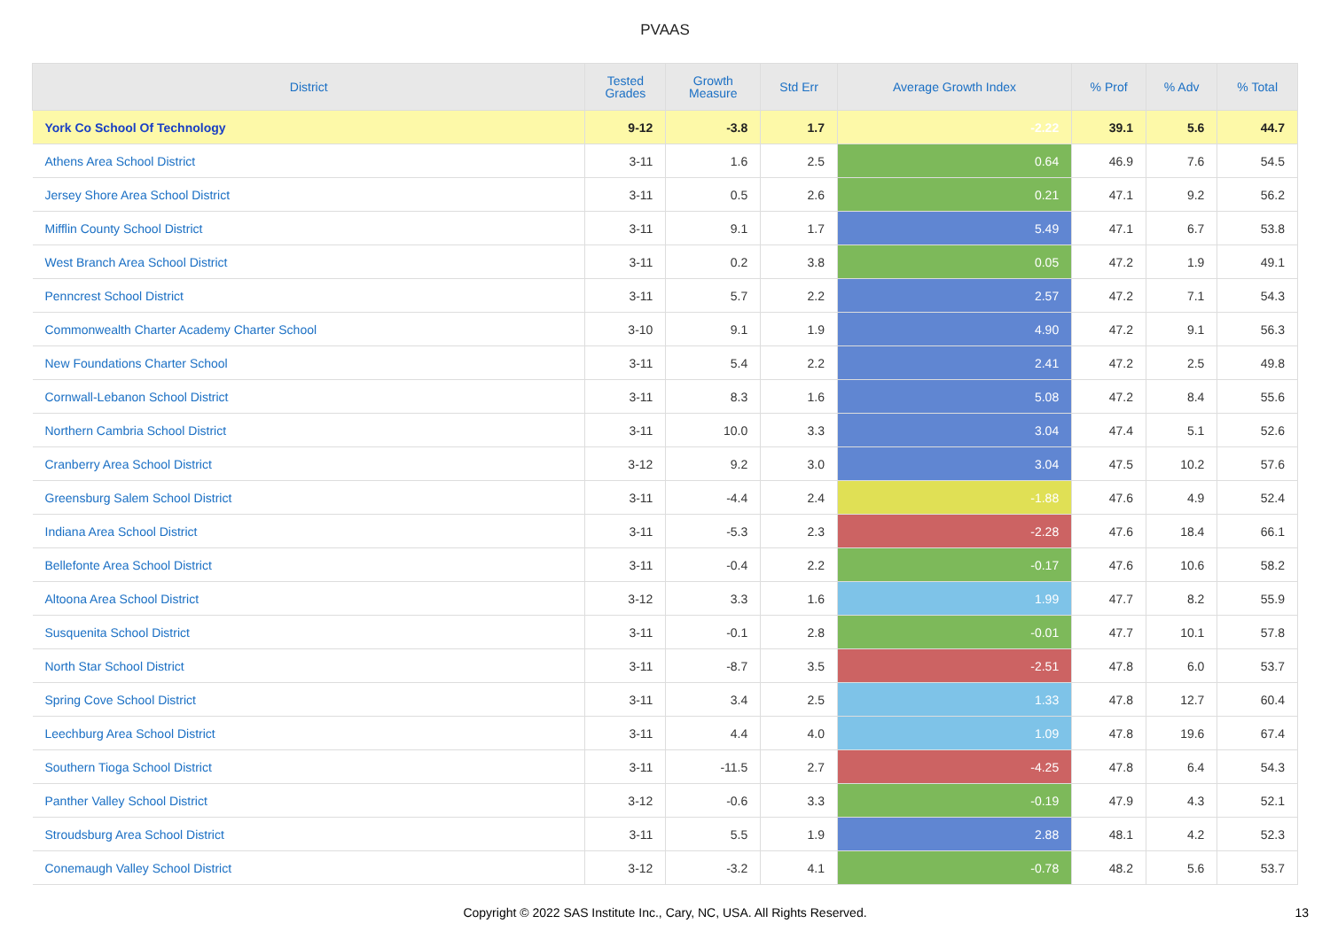PVAAS
| District | Tested Grades | Growth Measure | Std Err | Average Growth Index | % Prof | % Adv | % Total |
| --- | --- | --- | --- | --- | --- | --- | --- |
| York Co School Of Technology | 9-12 | -3.8 | 1.7 | -2.22 | 39.1 | 5.6 | 44.7 |
| Athens Area School District | 3-11 | 1.6 | 2.5 | 0.64 | 46.9 | 7.6 | 54.5 |
| Jersey Shore Area School District | 3-11 | 0.5 | 2.6 | 0.21 | 47.1 | 9.2 | 56.2 |
| Mifflin County School District | 3-11 | 9.1 | 1.7 | 5.49 | 47.1 | 6.7 | 53.8 |
| West Branch Area School District | 3-11 | 0.2 | 3.8 | 0.05 | 47.2 | 1.9 | 49.1 |
| Penncrest School District | 3-11 | 5.7 | 2.2 | 2.57 | 47.2 | 7.1 | 54.3 |
| Commonwealth Charter Academy Charter School | 3-10 | 9.1 | 1.9 | 4.90 | 47.2 | 9.1 | 56.3 |
| New Foundations Charter School | 3-11 | 5.4 | 2.2 | 2.41 | 47.2 | 2.5 | 49.8 |
| Cornwall-Lebanon School District | 3-11 | 8.3 | 1.6 | 5.08 | 47.2 | 8.4 | 55.6 |
| Northern Cambria School District | 3-11 | 10.0 | 3.3 | 3.04 | 47.4 | 5.1 | 52.6 |
| Cranberry Area School District | 3-12 | 9.2 | 3.0 | 3.04 | 47.5 | 10.2 | 57.6 |
| Greensburg Salem School District | 3-11 | -4.4 | 2.4 | -1.88 | 47.6 | 4.9 | 52.4 |
| Indiana Area School District | 3-11 | -5.3 | 2.3 | -2.28 | 47.6 | 18.4 | 66.1 |
| Bellefonte Area School District | 3-11 | -0.4 | 2.2 | -0.17 | 47.6 | 10.6 | 58.2 |
| Altoona Area School District | 3-12 | 3.3 | 1.6 | 1.99 | 47.7 | 8.2 | 55.9 |
| Susquenita School District | 3-11 | -0.1 | 2.8 | -0.01 | 47.7 | 10.1 | 57.8 |
| North Star School District | 3-11 | -8.7 | 3.5 | -2.51 | 47.8 | 6.0 | 53.7 |
| Spring Cove School District | 3-11 | 3.4 | 2.5 | 1.33 | 47.8 | 12.7 | 60.4 |
| Leechburg Area School District | 3-11 | 4.4 | 4.0 | 1.09 | 47.8 | 19.6 | 67.4 |
| Southern Tioga School District | 3-11 | -11.5 | 2.7 | -4.25 | 47.8 | 6.4 | 54.3 |
| Panther Valley School District | 3-12 | -0.6 | 3.3 | -0.19 | 47.9 | 4.3 | 52.1 |
| Stroudsburg Area School District | 3-11 | 5.5 | 1.9 | 2.88 | 48.1 | 4.2 | 52.3 |
| Conemaugh Valley School District | 3-12 | -3.2 | 4.1 | -0.78 | 48.2 | 5.6 | 53.7 |
Copyright © 2022 SAS Institute Inc., Cary, NC, USA. All Rights Reserved.
13